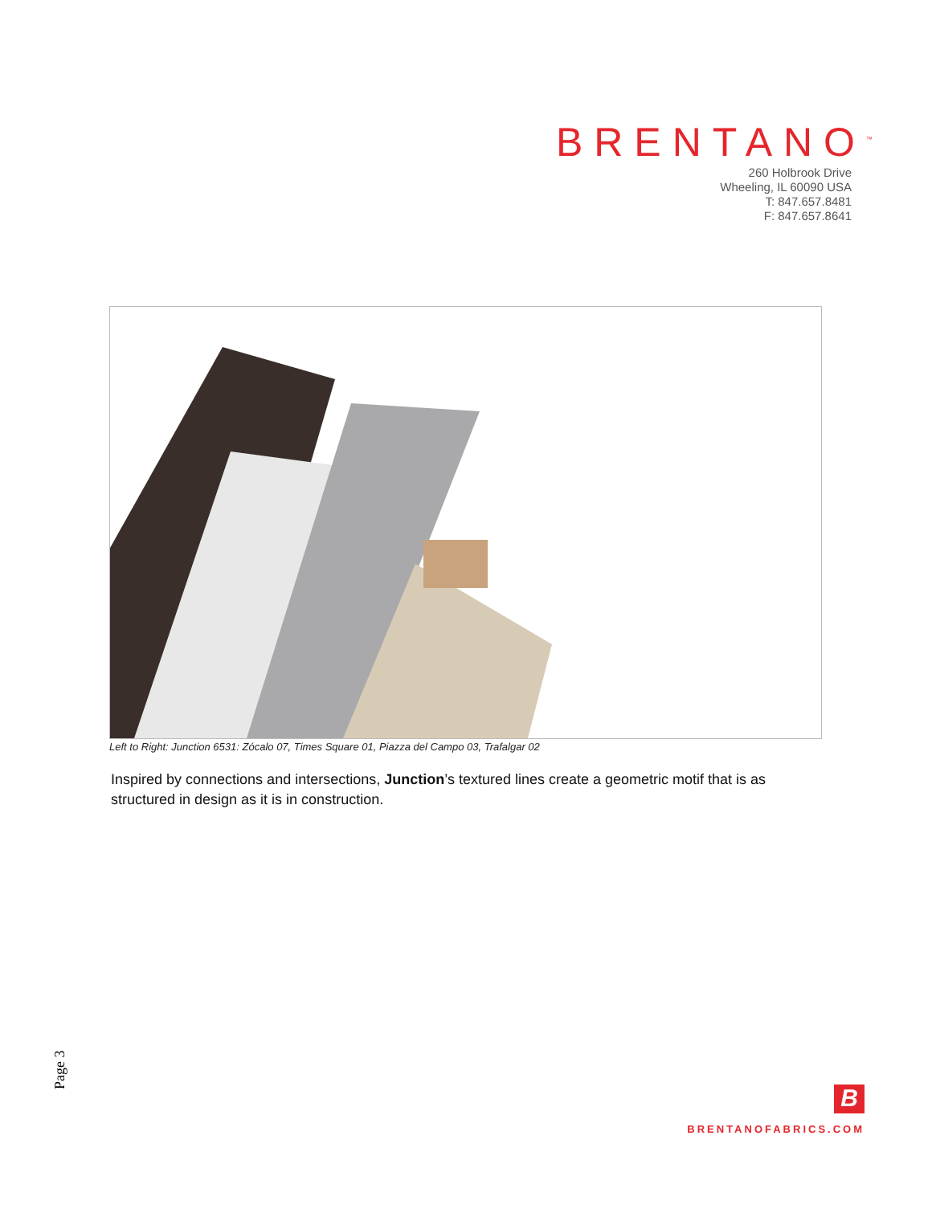BRENTANO<sup>™</sup>
260 Holbrook Drive
Wheeling, IL 60090 USA
T: 847.657.8481
F: 847.657.8641
Left to Right: Junction 6531: Zócalo 07, Times Square 01, Piazza del Campo 03, Trafalgar 02
Inspired by connections and intersections, Junction’s textured lines create a geometric motif that is as structured in design as it is in construction.
Page 3
B
BRENTANOFABRICS.COM